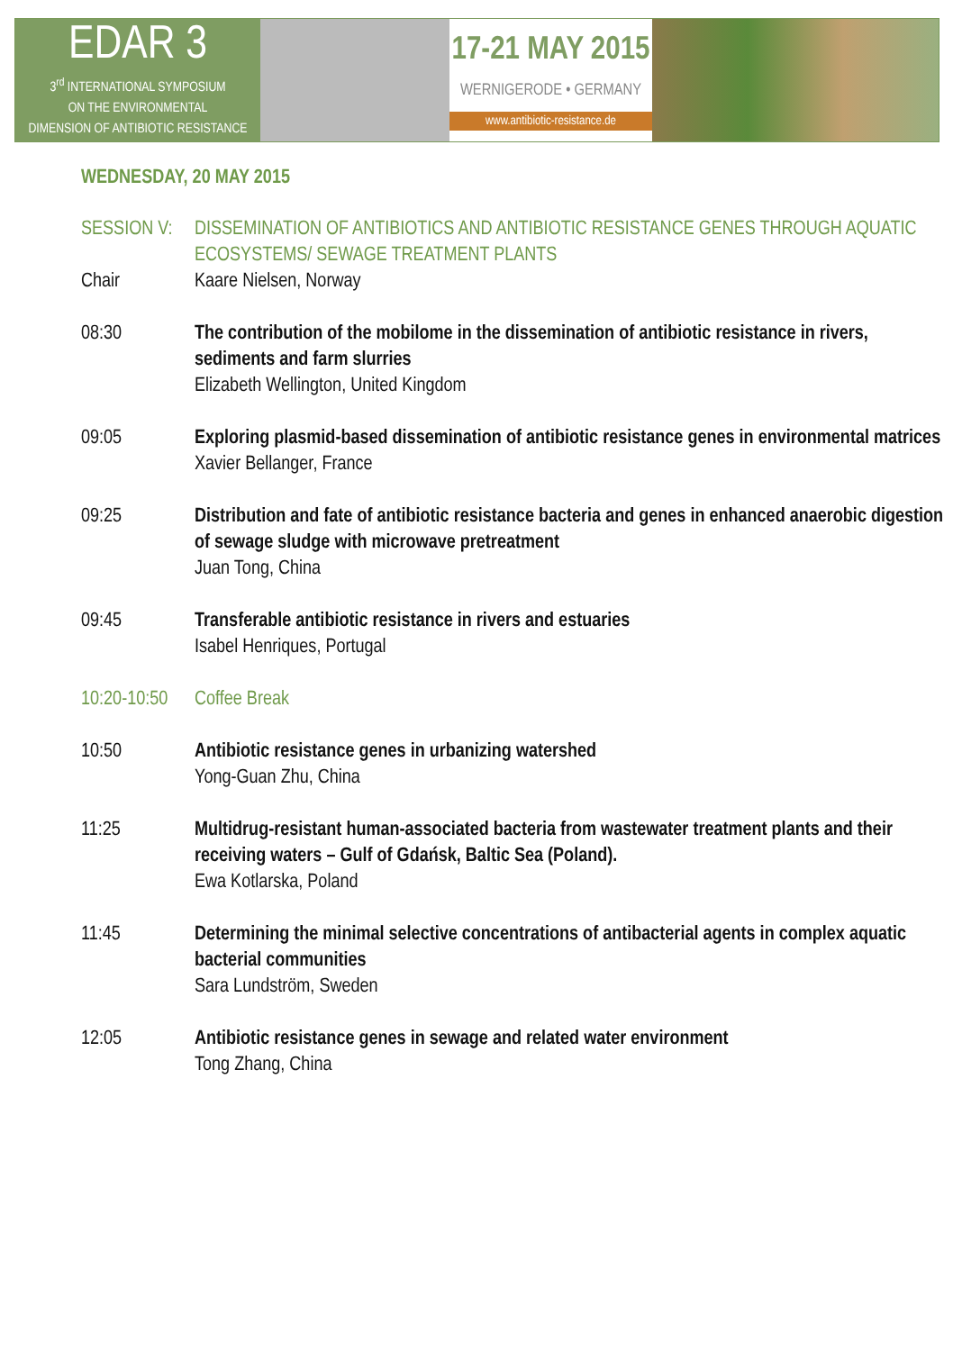EDAR 3
3<sup>rd</sup> INTERNATIONAL SYMPOSIUM
ON THE ENVIRONMENTAL
DIMENSION OF ANTIBIOTIC RESISTANCE
17-21 MAY 2015
WERNIGERODE • GERMANY
www.antibiotic-resistance.de
WEDNESDAY, 20 MAY 2015
SESSION V:
DISSEMINATION OF ANTIBIOTICS AND ANTIBIOTIC RESISTANCE GENES THROUGH AQUATIC ECOSYSTEMS/ SEWAGE TREATMENT PLANTS
Chair Kaare Nielsen, Norway
08:30 The contribution of the mobilome in the dissemination of antibiotic resistance in rivers, sediments and farm slurries
Elizabeth Wellington, United Kingdom
09:05 Exploring plasmid-based dissemination of antibiotic resistance genes in environmental matrices
Xavier Bellanger, France
09:25 Distribution and fate of antibiotic resistance bacteria and genes in enhanced anaerobic digestion of sewage sludge with microwave pretreatment
Juan Tong, China
09:45 Transferable antibiotic resistance in rivers and estuaries
Isabel Henriques, Portugal
10:20-10:50
Coffee Break
10:50 Antibiotic resistance genes in urbanizing watershed
Yong-Guan Zhu, China
11:25 Multidrug-resistant human-associated bacteria from wastewater treatment plants and their receiving waters – Gulf of Gdańsk, Baltic Sea (Poland).
Ewa Kotlarska, Poland
11:45 Determining the minimal selective concentrations of antibacterial agents in complex aquatic bacterial communities
Sara Lundström, Sweden
12:05 Antibiotic resistance genes in sewage and related water environment
Tong Zhang, China